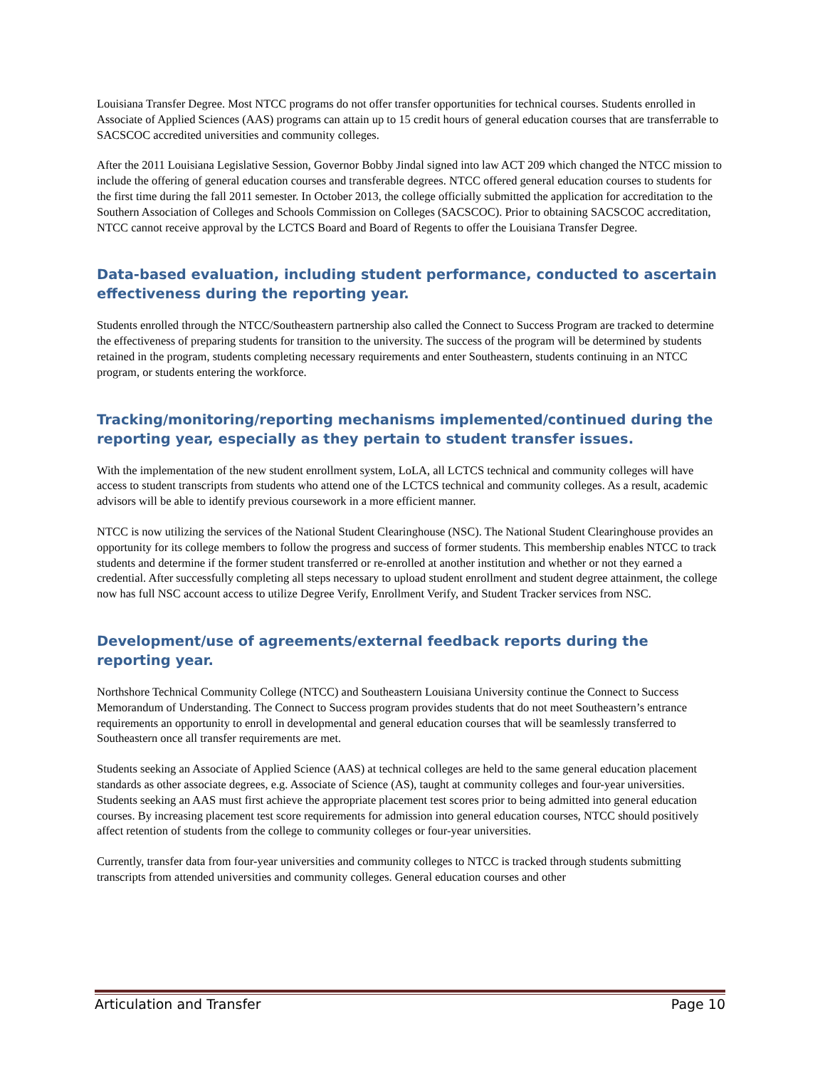Louisiana Transfer Degree. Most NTCC programs do not offer transfer opportunities for technical courses. Students enrolled in Associate of Applied Sciences (AAS) programs can attain up to 15 credit hours of general education courses that are transferrable to SACSCOC accredited universities and community colleges.
After the 2011 Louisiana Legislative Session, Governor Bobby Jindal signed into law ACT 209 which changed the NTCC mission to include the offering of general education courses and transferable degrees. NTCC offered general education courses to students for the first time during the fall 2011 semester. In October 2013, the college officially submitted the application for accreditation to the Southern Association of Colleges and Schools Commission on Colleges (SACSCOC). Prior to obtaining SACSCOC accreditation, NTCC cannot receive approval by the LCTCS Board and Board of Regents to offer the Louisiana Transfer Degree.
Data-based evaluation, including student performance, conducted to ascertain effectiveness during the reporting year.
Students enrolled through the NTCC/Southeastern partnership also called the Connect to Success Program are tracked to determine the effectiveness of preparing students for transition to the university. The success of the program will be determined by students retained in the program, students completing necessary requirements and enter Southeastern, students continuing in an NTCC program, or students entering the workforce.
Tracking/monitoring/reporting mechanisms implemented/continued during the reporting year, especially as they pertain to student transfer issues.
With the implementation of the new student enrollment system, LoLA, all LCTCS technical and community colleges will have access to student transcripts from students who attend one of the LCTCS technical and community colleges. As a result, academic advisors will be able to identify previous coursework in a more efficient manner.
NTCC is now utilizing the services of the National Student Clearinghouse (NSC). The National Student Clearinghouse provides an opportunity for its college members to follow the progress and success of former students. This membership enables NTCC to track students and determine if the former student transferred or re-enrolled at another institution and whether or not they earned a credential. After successfully completing all steps necessary to upload student enrollment and student degree attainment, the college now has full NSC account access to utilize Degree Verify, Enrollment Verify, and Student Tracker services from NSC.
Development/use of agreements/external feedback reports during the reporting year.
Northshore Technical Community College (NTCC) and Southeastern Louisiana University continue the Connect to Success Memorandum of Understanding. The Connect to Success program provides students that do not meet Southeastern’s entrance requirements an opportunity to enroll in developmental and general education courses that will be seamlessly transferred to Southeastern once all transfer requirements are met.
Students seeking an Associate of Applied Science (AAS) at technical colleges are held to the same general education placement standards as other associate degrees, e.g. Associate of Science (AS), taught at community colleges and four-year universities. Students seeking an AAS must first achieve the appropriate placement test scores prior to being admitted into general education courses. By increasing placement test score requirements for admission into general education courses, NTCC should positively affect retention of students from the college to community colleges or four-year universities.
Currently, transfer data from four-year universities and community colleges to NTCC is tracked through students submitting transcripts from attended universities and community colleges. General education courses and other
Articulation and Transfer Page 10